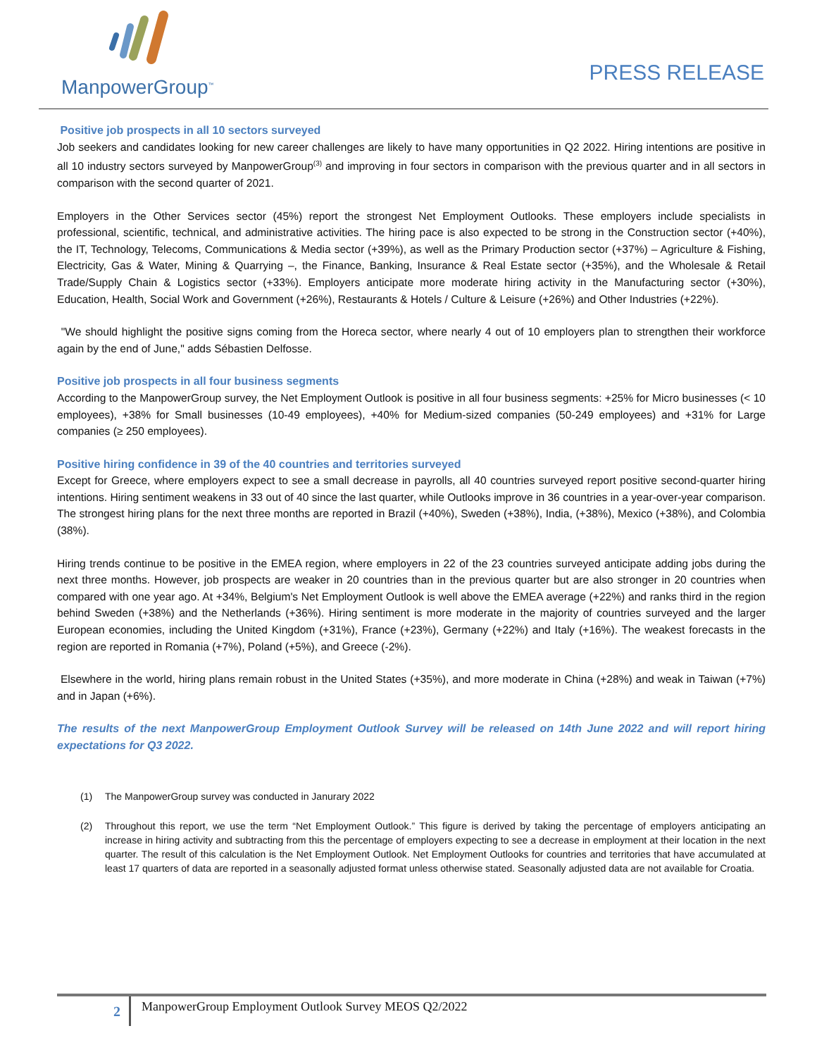ManpowerGroup<sup>™</sup>
PRESS RELEASE
Positive job prospects in all 10 sectors surveyed
Job seekers and candidates looking for new career challenges are likely to have many opportunities in Q2 2022. Hiring intentions are positive in all 10 industry sectors surveyed by ManpowerGroup<sup>(3)</sup> and improving in four sectors in comparison with the previous quarter and in all sectors in comparison with the second quarter of 2021.
Employers in the Other Services sector (45%) report the strongest Net Employment Outlooks. These employers include specialists in professional, scientific, technical, and administrative activities. The hiring pace is also expected to be strong in the Construction sector (+40%), the IT, Technology, Telecoms, Communications & Media sector (+39%), as well as the Primary Production sector (+37%) – Agriculture & Fishing, Electricity, Gas & Water, Mining & Quarrying –, the Finance, Banking, Insurance & Real Estate sector (+35%), and the Wholesale & Retail Trade/Supply Chain & Logistics sector (+33%). Employers anticipate more moderate hiring activity in the Manufacturing sector (+30%), Education, Health, Social Work and Government (+26%), Restaurants & Hotels / Culture & Leisure (+26%) and Other Industries (+22%).
"We should highlight the positive signs coming from the Horeca sector, where nearly 4 out of 10 employers plan to strengthen their workforce again by the end of June," adds Sébastien Delfosse.
Positive job prospects in all four business segments
According to the ManpowerGroup survey, the Net Employment Outlook is positive in all four business segments: +25% for Micro businesses (< 10 employees), +38% for Small businesses (10-49 employees), +40% for Medium-sized companies (50-249 employees) and +31% for Large companies (≥ 250 employees).
Positive hiring confidence in 39 of the 40 countries and territories surveyed
Except for Greece, where employers expect to see a small decrease in payrolls, all 40 countries surveyed report positive second-quarter hiring intentions. Hiring sentiment weakens in 33 out of 40 since the last quarter, while Outlooks improve in 36 countries in a year-over-year comparison. The strongest hiring plans for the next three months are reported in Brazil (+40%), Sweden (+38%), India, (+38%), Mexico (+38%), and Colombia (38%).
Hiring trends continue to be positive in the EMEA region, where employers in 22 of the 23 countries surveyed anticipate adding jobs during the next three months. However, job prospects are weaker in 20 countries than in the previous quarter but are also stronger in 20 countries when compared with one year ago. At +34%, Belgium's Net Employment Outlook is well above the EMEA average (+22%) and ranks third in the region behind Sweden (+38%) and the Netherlands (+36%). Hiring sentiment is more moderate in the majority of countries surveyed and the larger European economies, including the United Kingdom (+31%), France (+23%), Germany (+22%) and Italy (+16%). The weakest forecasts in the region are reported in Romania (+7%), Poland (+5%), and Greece (-2%).
Elsewhere in the world, hiring plans remain robust in the United States (+35%), and more moderate in China (+28%) and weak in Taiwan (+7%) and in Japan (+6%).
The results of the next ManpowerGroup Employment Outlook Survey will be released on 14th June 2022 and will report hiring expectations for Q3 2022.
(1) The ManpowerGroup survey was conducted in Janurary 2022
(2) Throughout this report, we use the term “Net Employment Outlook.” This figure is derived by taking the percentage of employers anticipating an increase in hiring activity and subtracting from this the percentage of employers expecting to see a decrease in employment at their location in the next quarter. The result of this calculation is the Net Employment Outlook. Net Employment Outlooks for countries and territories that have accumulated at least 17 quarters of data are reported in a seasonally adjusted format unless otherwise stated. Seasonally adjusted data are not available for Croatia.
2
ManpowerGroup Employment Outlook Survey MEOS Q2/2022